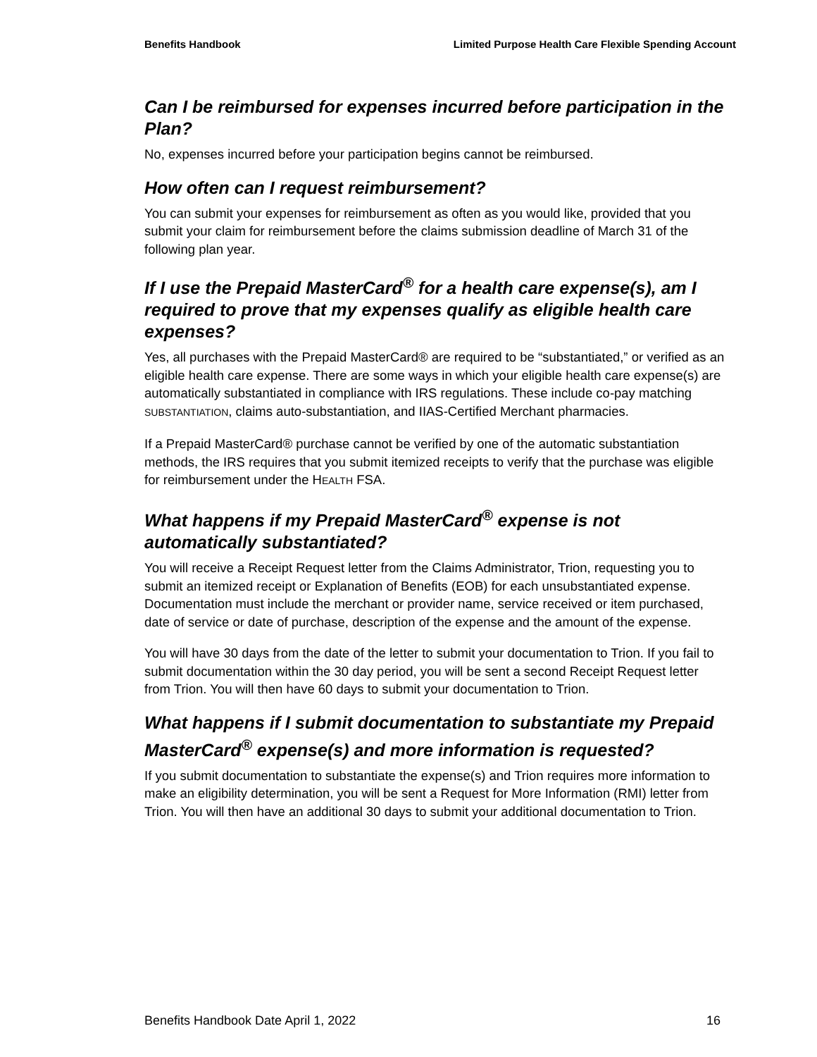Benefits Handbook Limited Purpose Health Care Flexible Spending Account
Can I be reimbursed for expenses incurred before participation in the Plan?
No, expenses incurred before your participation begins cannot be reimbursed.
How often can I request reimbursement?
You can submit your expenses for reimbursement as often as you would like, provided that you submit your claim for reimbursement before the claims submission deadline of March 31 of the following plan year.
If I use the Prepaid MasterCard<sup>®</sup> for a health care expense(s), am I required to prove that my expenses qualify as eligible health care expenses?
Yes, all purchases with the Prepaid MasterCard® are required to be “substantiated,” or verified as an eligible health care expense. There are some ways in which your eligible health care expense(s) are automatically substantiated in compliance with IRS regulations. These include co-pay matching SUBSTANTIATION, claims auto-substantiation, and IIAS-Certified Merchant pharmacies.
If a Prepaid MasterCard® purchase cannot be verified by one of the automatic substantiation methods, the IRS requires that you submit itemized receipts to verify that the purchase was eligible for reimbursement under the HEALTH FSA.
What happens if my Prepaid MasterCard<sup>®</sup> expense is not automatically substantiated?
You will receive a Receipt Request letter from the Claims Administrator, Trion, requesting you to submit an itemized receipt or Explanation of Benefits (EOB) for each unsubstantiated expense. Documentation must include the merchant or provider name, service received or item purchased, date of service or date of purchase, description of the expense and the amount of the expense.
You will have 30 days from the date of the letter to submit your documentation to Trion. If you fail to submit documentation within the 30 day period, you will be sent a second Receipt Request letter from Trion. You will then have 60 days to submit your documentation to Trion.
What happens if I submit documentation to substantiate my Prepaid MasterCard<sup>®</sup> expense(s) and more information is requested?
If you submit documentation to substantiate the expense(s) and Trion requires more information to make an eligibility determination, you will be sent a Request for More Information (RMI) letter from Trion. You will then have an additional 30 days to submit your additional documentation to Trion.
Benefits Handbook Date April 1, 2022 16